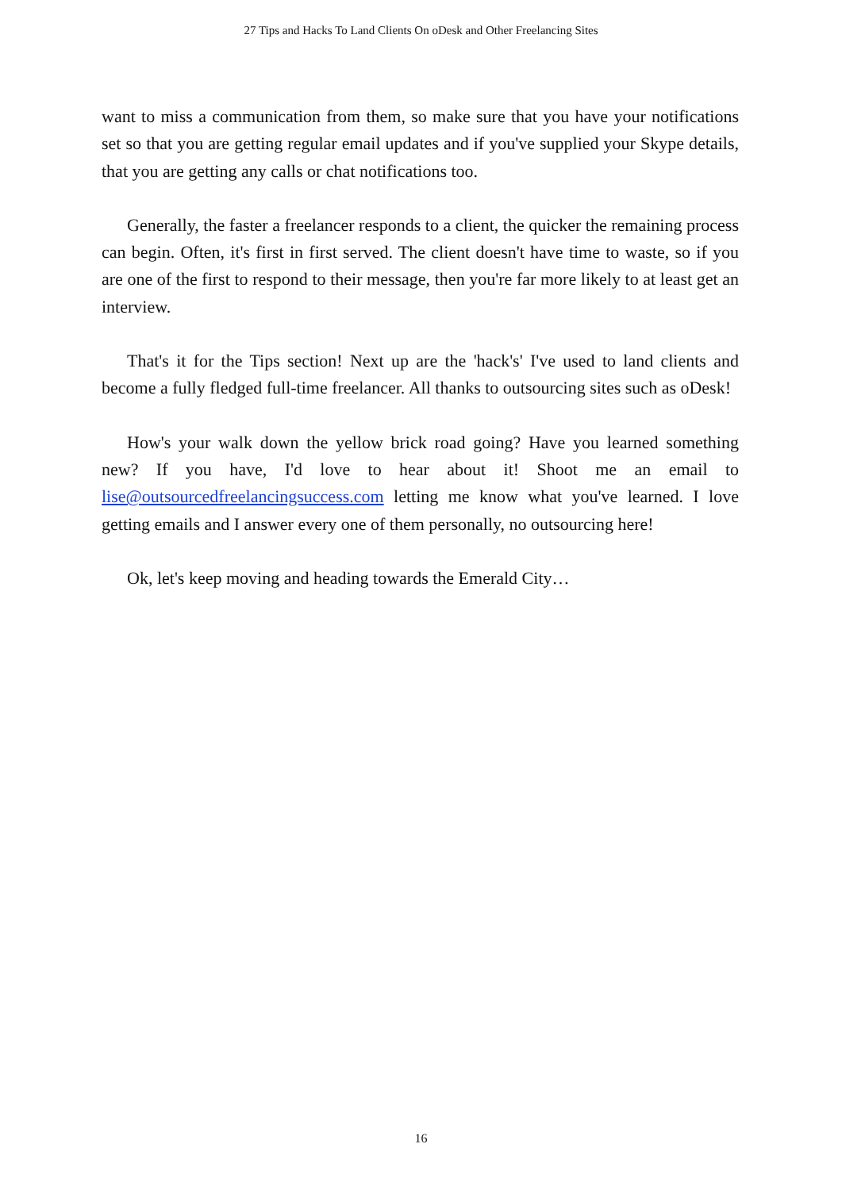27 Tips and Hacks To Land Clients On oDesk and Other Freelancing Sites
want to miss a communication from them, so make sure that you have your notifications set so that you are getting regular email updates and if you've supplied your Skype details, that you are getting any calls or chat notifications too.
Generally, the faster a freelancer responds to a client, the quicker the remaining process can begin. Often, it's first in first served. The client doesn't have time to waste, so if you are one of the first to respond to their message, then you're far more likely to at least get an interview.
That's it for the Tips section! Next up are the 'hack's' I've used to land clients and become a fully fledged full-time freelancer. All thanks to outsourcing sites such as oDesk!
How's your walk down the yellow brick road going? Have you learned something new? If you have, I'd love to hear about it! Shoot me an email to lise@outsourcedfreelancingsuccess.com letting me know what you've learned. I love getting emails and I answer every one of them personally, no outsourcing here!
Ok, let's keep moving and heading towards the Emerald City…
16